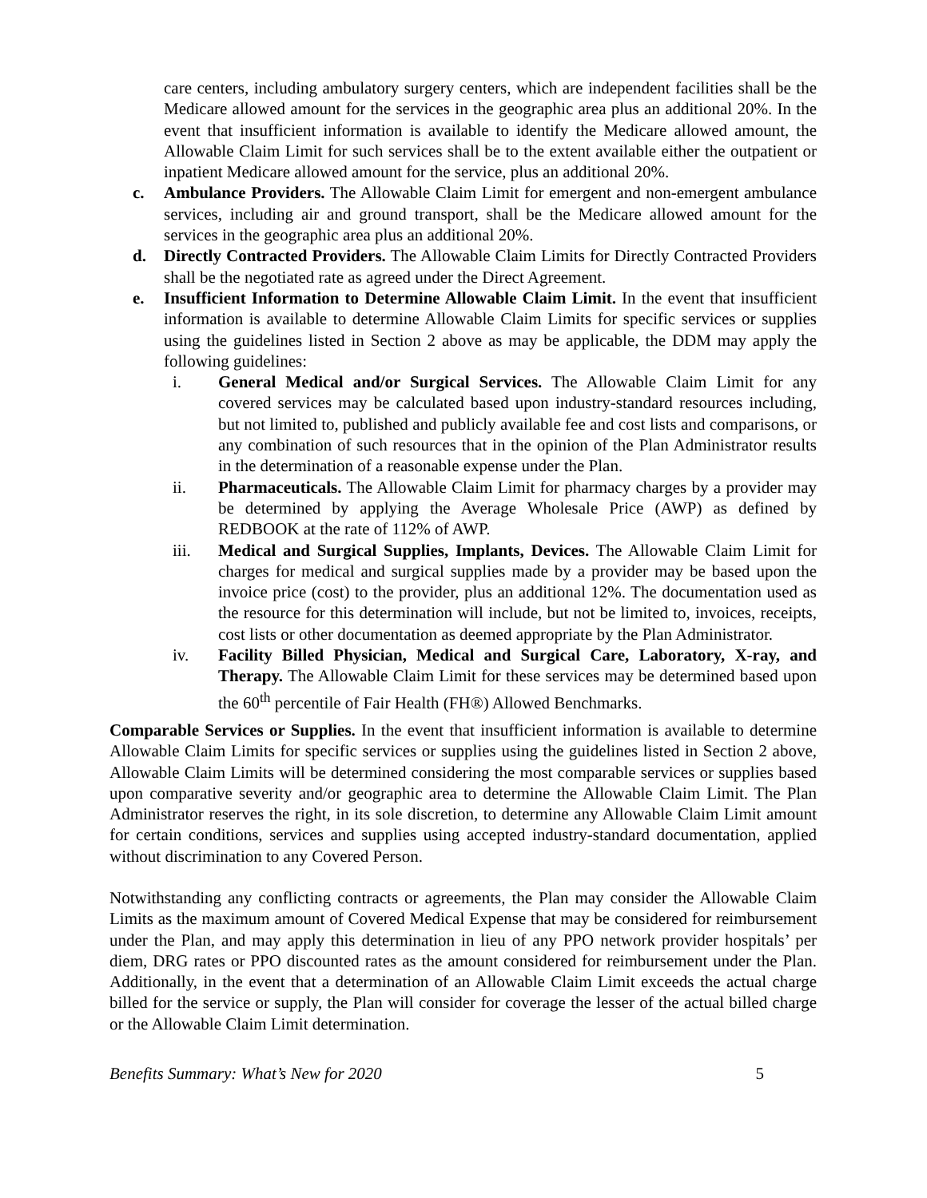care centers, including ambulatory surgery centers, which are independent facilities shall be the Medicare allowed amount for the services in the geographic area plus an additional 20%. In the event that insufficient information is available to identify the Medicare allowed amount, the Allowable Claim Limit for such services shall be to the extent available either the outpatient or inpatient Medicare allowed amount for the service, plus an additional 20%.
c. Ambulance Providers. The Allowable Claim Limit for emergent and non-emergent ambulance services, including air and ground transport, shall be the Medicare allowed amount for the services in the geographic area plus an additional 20%.
d. Directly Contracted Providers. The Allowable Claim Limits for Directly Contracted Providers shall be the negotiated rate as agreed under the Direct Agreement.
e. Insufficient Information to Determine Allowable Claim Limit. In the event that insufficient information is available to determine Allowable Claim Limits for specific services or supplies using the guidelines listed in Section 2 above as may be applicable, the DDM may apply the following guidelines:
i. General Medical and/or Surgical Services. The Allowable Claim Limit for any covered services may be calculated based upon industry-standard resources including, but not limited to, published and publicly available fee and cost lists and comparisons, or any combination of such resources that in the opinion of the Plan Administrator results in the determination of a reasonable expense under the Plan.
ii. Pharmaceuticals. The Allowable Claim Limit for pharmacy charges by a provider may be determined by applying the Average Wholesale Price (AWP) as defined by REDBOOK at the rate of 112% of AWP.
iii. Medical and Surgical Supplies, Implants, Devices. The Allowable Claim Limit for charges for medical and surgical supplies made by a provider may be based upon the invoice price (cost) to the provider, plus an additional 12%. The documentation used as the resource for this determination will include, but not be limited to, invoices, receipts, cost lists or other documentation as deemed appropriate by the Plan Administrator.
iv. Facility Billed Physician, Medical and Surgical Care, Laboratory, X-ray, and Therapy. The Allowable Claim Limit for these services may be determined based upon the 60<sup>th</sup> percentile of Fair Health (FH®) Allowed Benchmarks.
Comparable Services or Supplies. In the event that insufficient information is available to determine Allowable Claim Limits for specific services or supplies using the guidelines listed in Section 2 above, Allowable Claim Limits will be determined considering the most comparable services or supplies based upon comparative severity and/or geographic area to determine the Allowable Claim Limit. The Plan Administrator reserves the right, in its sole discretion, to determine any Allowable Claim Limit amount for certain conditions, services and supplies using accepted industry-standard documentation, applied without discrimination to any Covered Person.
Notwithstanding any conflicting contracts or agreements, the Plan may consider the Allowable Claim Limits as the maximum amount of Covered Medical Expense that may be considered for reimbursement under the Plan, and may apply this determination in lieu of any PPO network provider hospitals’ per diem, DRG rates or PPO discounted rates as the amount considered for reimbursement under the Plan. Additionally, in the event that a determination of an Allowable Claim Limit exceeds the actual charge billed for the service or supply, the Plan will consider for coverage the lesser of the actual billed charge or the Allowable Claim Limit determination.
Benefits Summary: What’s New for 2020 5